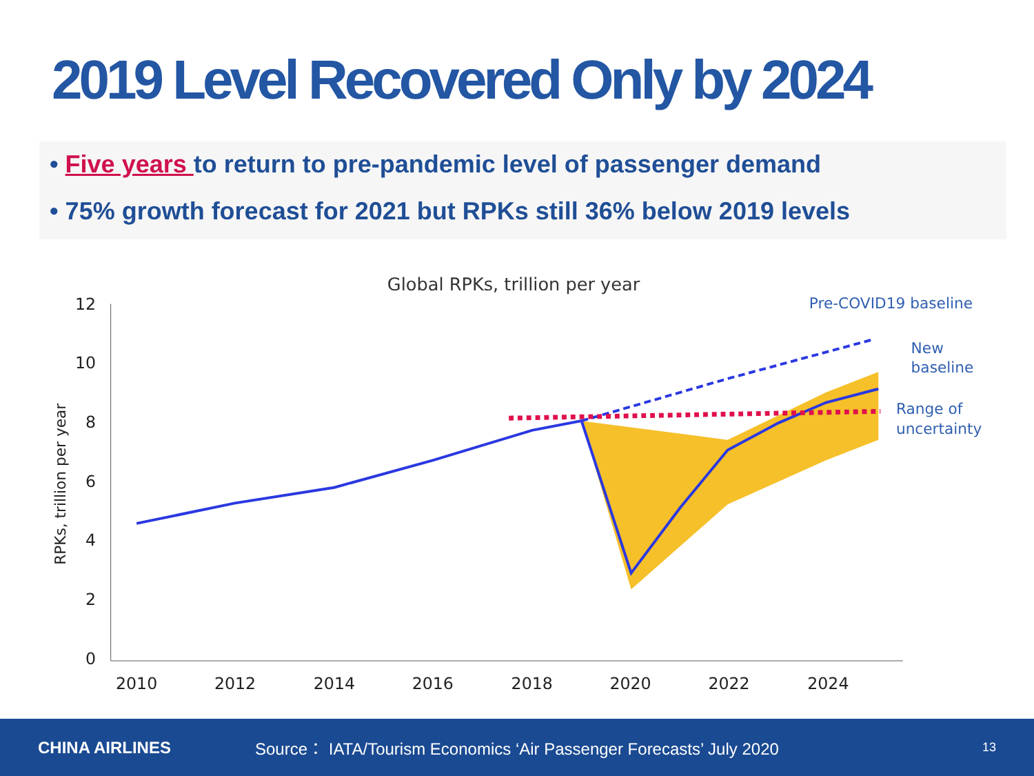2019 Level Recovered Only by 2024
• Five years to return to pre-pandemic level of passenger demand
• 75% growth forecast for 2021 but RPKs still 36% below 2019 levels
Global RPKs, trillion per year
RPKs, trillion per year
12
10
8
6
4
2
0
2010
2012
2014
2016
2018
2020
2022
2024
Pre-COVID19 baseline
New
baseline
Range of
uncertainty
CHINA AIRLINES
Source： IATA/Tourism Economics ‘Air Passenger Forecasts’ July 2020
13